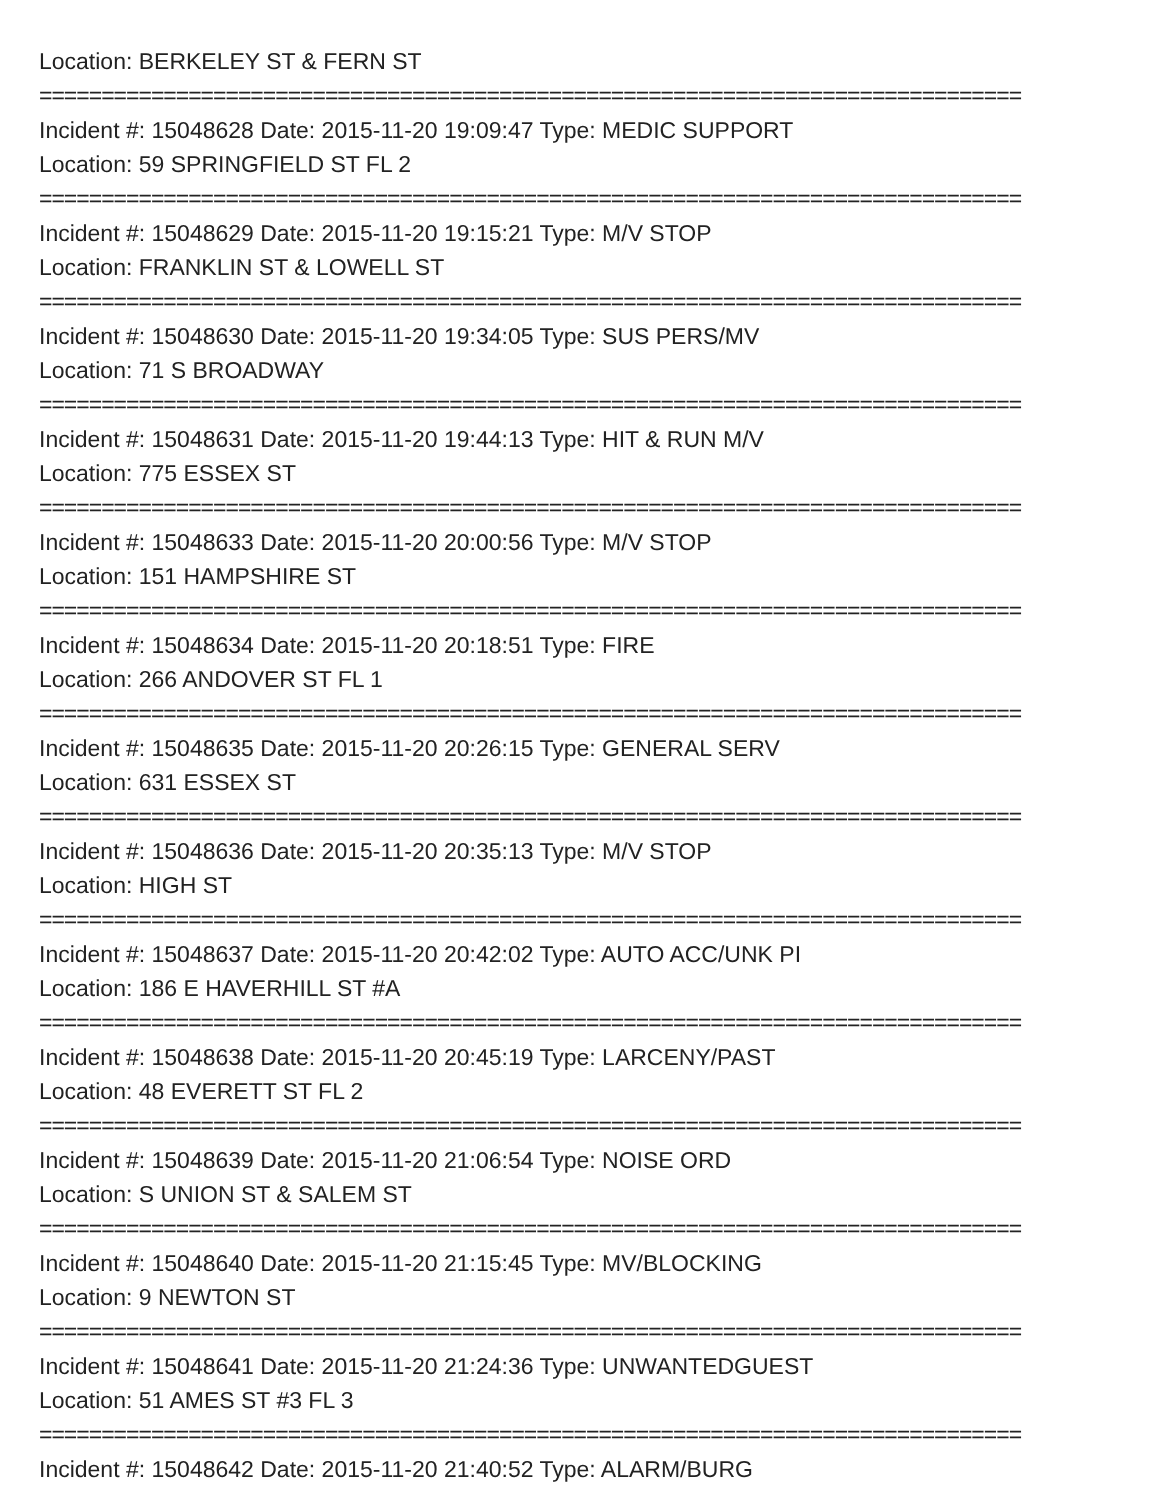Location: BERKELEY ST & FERN ST
===============================================================================
Incident #: 15048628 Date: 2015-11-20 19:09:47 Type: MEDIC SUPPORT
Location: 59 SPRINGFIELD ST FL 2
===============================================================================
Incident #: 15048629 Date: 2015-11-20 19:15:21 Type: M/V STOP
Location: FRANKLIN ST & LOWELL ST
===============================================================================
Incident #: 15048630 Date: 2015-11-20 19:34:05 Type: SUS PERS/MV
Location: 71 S BROADWAY
===============================================================================
Incident #: 15048631 Date: 2015-11-20 19:44:13 Type: HIT & RUN M/V
Location: 775 ESSEX ST
===============================================================================
Incident #: 15048633 Date: 2015-11-20 20:00:56 Type: M/V STOP
Location: 151 HAMPSHIRE ST
===============================================================================
Incident #: 15048634 Date: 2015-11-20 20:18:51 Type: FIRE
Location: 266 ANDOVER ST FL 1
===============================================================================
Incident #: 15048635 Date: 2015-11-20 20:26:15 Type: GENERAL SERV
Location: 631 ESSEX ST
===============================================================================
Incident #: 15048636 Date: 2015-11-20 20:35:13 Type: M/V STOP
Location: HIGH ST
===============================================================================
Incident #: 15048637 Date: 2015-11-20 20:42:02 Type: AUTO ACC/UNK PI
Location: 186 E HAVERHILL ST #A
===============================================================================
Incident #: 15048638 Date: 2015-11-20 20:45:19 Type: LARCENY/PAST
Location: 48 EVERETT ST FL 2
===============================================================================
Incident #: 15048639 Date: 2015-11-20 21:06:54 Type: NOISE ORD
Location: S UNION ST & SALEM ST
===============================================================================
Incident #: 15048640 Date: 2015-11-20 21:15:45 Type: MV/BLOCKING
Location: 9 NEWTON ST
===============================================================================
Incident #: 15048641 Date: 2015-11-20 21:24:36 Type: UNWANTEDGUEST
Location: 51 AMES ST #3 FL 3
===============================================================================
Incident #: 15048642 Date: 2015-11-20 21:40:52 Type: ALARM/BURG